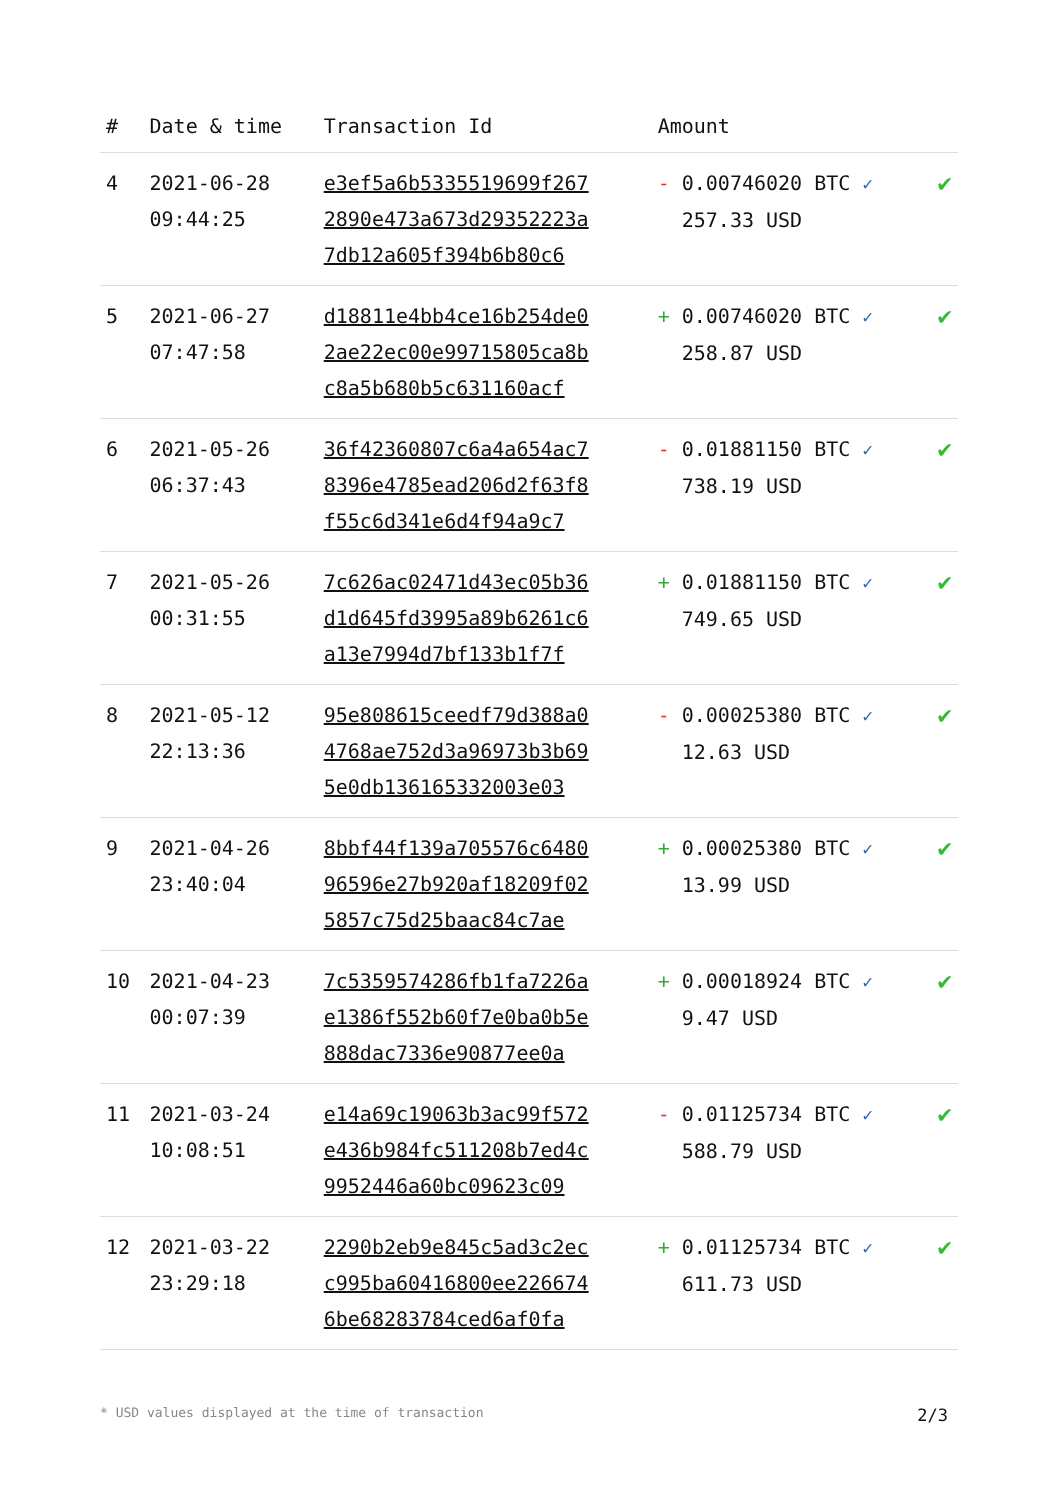| # | Date & time | Transaction Id | Amount | |
| --- | --- | --- | --- | --- |
| 4 | 2021-06-28 09:44:25 | e3ef5a6b5335519699f267 2890e473a673d29352223a 7db12a605f394b6b80c6 | - 0.00746020 BTC ✓ 257.33 USD | ✔ |
| 5 | 2021-06-27 07:47:58 | d18811e4bb4ce16b254de0 2ae22ec00e99715805ca8b c8a5b680b5c631160acf | + 0.00746020 BTC ✓ 258.87 USD | ✔ |
| 6 | 2021-05-26 06:37:43 | 36f42360807c6a4a654ac7 8396e4785ead206d2f63f8 f55c6d341e6d4f94a9c7 | - 0.01881150 BTC ✓ 738.19 USD | ✔ |
| 7 | 2021-05-26 00:31:55 | 7c626ac02471d43ec05b36 d1d645fd3995a89b6261c6 a13e7994d7bf133b1f7f | + 0.01881150 BTC ✓ 749.65 USD | ✔ |
| 8 | 2021-05-12 22:13:36 | 95e808615ceedf79d388a0 4768ae752d3a96973b3b69 5e0db136165332003e03 | - 0.00025380 BTC ✓ 12.63 USD | ✔ |
| 9 | 2021-04-26 23:40:04 | 8bbf44f139a705576c6480 96596e27b920af18209f02 5857c75d25baac84c7ae | + 0.00025380 BTC ✓ 13.99 USD | ✔ |
| 10 | 2021-04-23 00:07:39 | 7c5359574286fb1fa7226a e1386f552b60f7e0ba0b5e 888dac7336e90877ee0a | + 0.00018924 BTC ✓ 9.47 USD | ✔ |
| 11 | 2021-03-24 10:08:51 | e14a69c19063b3ac99f572 e436b984fc511208b7ed4c 9952446a60bc09623c09 | - 0.01125734 BTC ✓ 588.79 USD | ✔ |
| 12 | 2021-03-22 23:29:18 | 2290b2eb9e845c5ad3c2ec c995ba60416800ee226674 6be68283784ced6af0fa | + 0.01125734 BTC ✓ 611.73 USD | ✔ |
* USD values displayed at the time of transaction 2/3